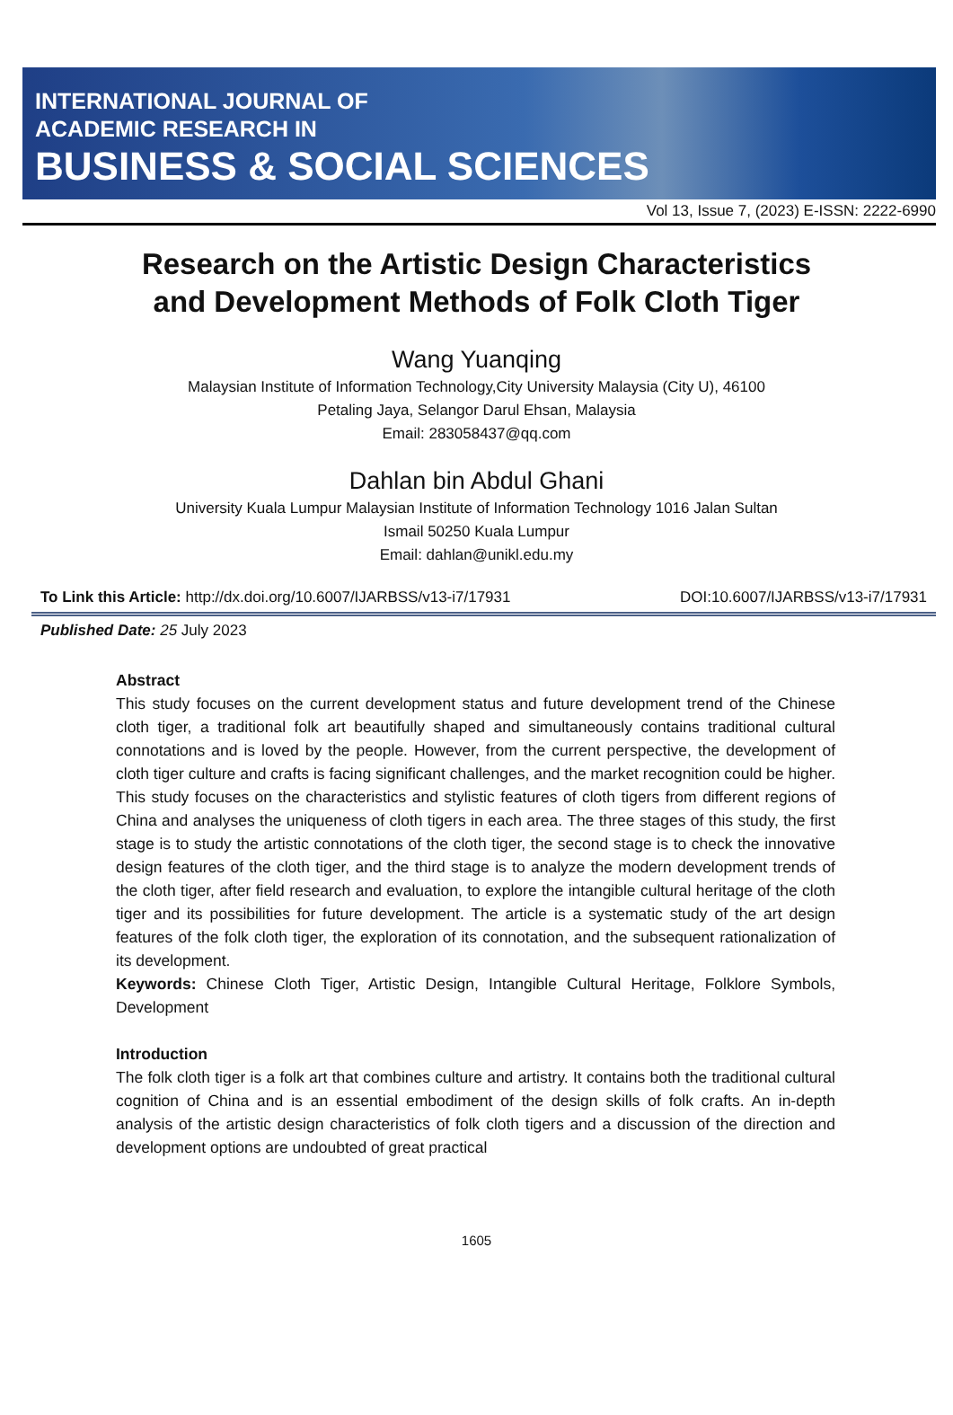INTERNATIONAL JOURNAL OF
ACADEMIC RESEARCH IN
BUSINESS & SOCIAL SCIENCES
Vol 13, Issue 7, (2023) E-ISSN: 2222-6990
Research on the Artistic Design Characteristics
and Development Methods of Folk Cloth Tiger
Wang Yuanqing
Malaysian Institute of Information Technology,City University Malaysia (City U), 46100
Petaling Jaya, Selangor Darul Ehsan, Malaysia
Email: 283058437@qq.com
Dahlan bin Abdul Ghani
University Kuala Lumpur Malaysian Institute of Information Technology 1016 Jalan Sultan
Ismail 50250 Kuala Lumpur
Email: dahlan@unikl.edu.my
To Link this Article: http://dx.doi.org/10.6007/IJARBSS/v13-i7/17931 DOI:10.6007/IJARBSS/v13-i7/17931
Published Date: 25 July 2023
Abstract
This study focuses on the current development status and future development trend of the Chinese cloth tiger, a traditional folk art beautifully shaped and simultaneously contains traditional cultural connotations and is loved by the people. However, from the current perspective, the development of cloth tiger culture and crafts is facing significant challenges, and the market recognition could be higher. This study focuses on the characteristics and stylistic features of cloth tigers from different regions of China and analyses the uniqueness of cloth tigers in each area. The three stages of this study, the first stage is to study the artistic connotations of the cloth tiger, the second stage is to check the innovative design features of the cloth tiger, and the third stage is to analyze the modern development trends of the cloth tiger, after field research and evaluation, to explore the intangible cultural heritage of the cloth tiger and its possibilities for future development. The article is a systematic study of the art design features of the folk cloth tiger, the exploration of its connotation, and the subsequent rationalization of its development.
Keywords: Chinese Cloth Tiger, Artistic Design, Intangible Cultural Heritage, Folklore Symbols, Development
Introduction
The folk cloth tiger is a folk art that combines culture and artistry. It contains both the traditional cultural cognition of China and is an essential embodiment of the design skills of folk crafts. An in-depth analysis of the artistic design characteristics of folk cloth tigers and a discussion of the direction and development options are undoubted of great practical
1605